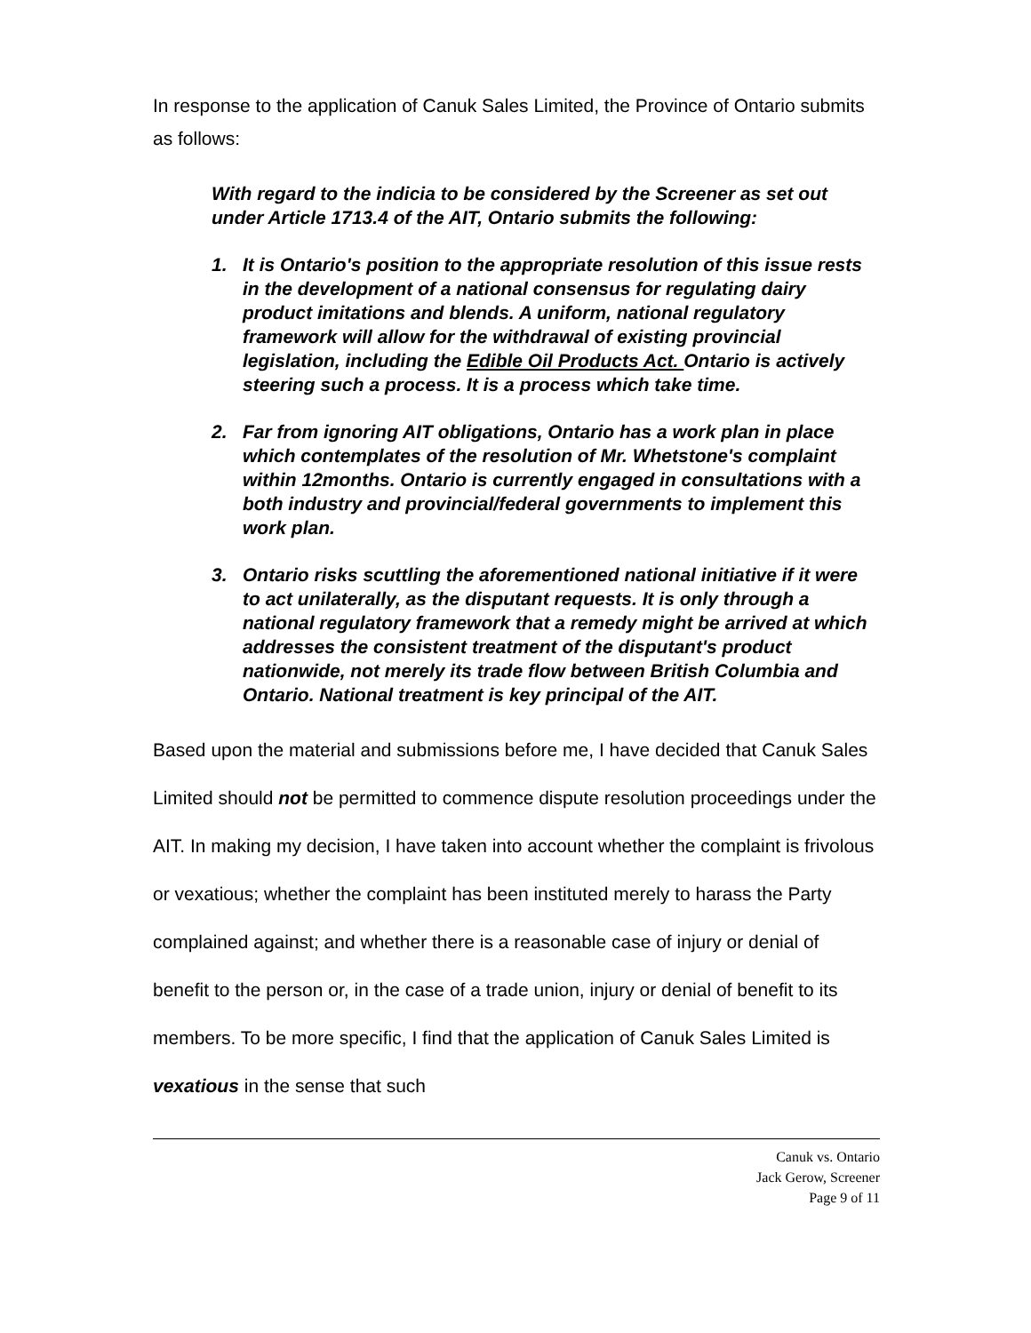In response to the application of Canuk Sales Limited, the Province of Ontario submits as follows:
With regard to the indicia to be considered by the Screener as set out under Article 1713.4 of the AIT, Ontario submits the following:
1. It is Ontario's position to the appropriate resolution of this issue rests in the development of a national consensus for regulating dairy product imitations and blends. A uniform, national regulatory framework will allow for the withdrawal of existing provincial legislation, including the Edible Oil Products Act. Ontario is actively steering such a process. It is a process which take time.
2. Far from ignoring AIT obligations, Ontario has a work plan in place which contemplates of the resolution of Mr. Whetstone's complaint within 12months. Ontario is currently engaged in consultations with a both industry and provincial/federal governments to implement this work plan.
3. Ontario risks scuttling the aforementioned national initiative if it were to act unilaterally, as the disputant requests. It is only through a national regulatory framework that a remedy might be arrived at which addresses the consistent treatment of the disputant's product nationwide, not merely its trade flow between British Columbia and Ontario. National treatment is key principal of the AIT.
Based upon the material and submissions before me, I have decided that Canuk Sales Limited should not be permitted to commence dispute resolution proceedings under the AIT. In making my decision, I have taken into account whether the complaint is frivolous or vexatious; whether the complaint has been instituted merely to harass the Party complained against; and whether there is a reasonable case of injury or denial of benefit to the person or, in the case of a trade union, injury or denial of benefit to its members. To be more specific, I find that the application of Canuk Sales Limited is vexatious in the sense that such
Canuk vs. Ontario
Jack Gerow, Screener
Page 9 of 11